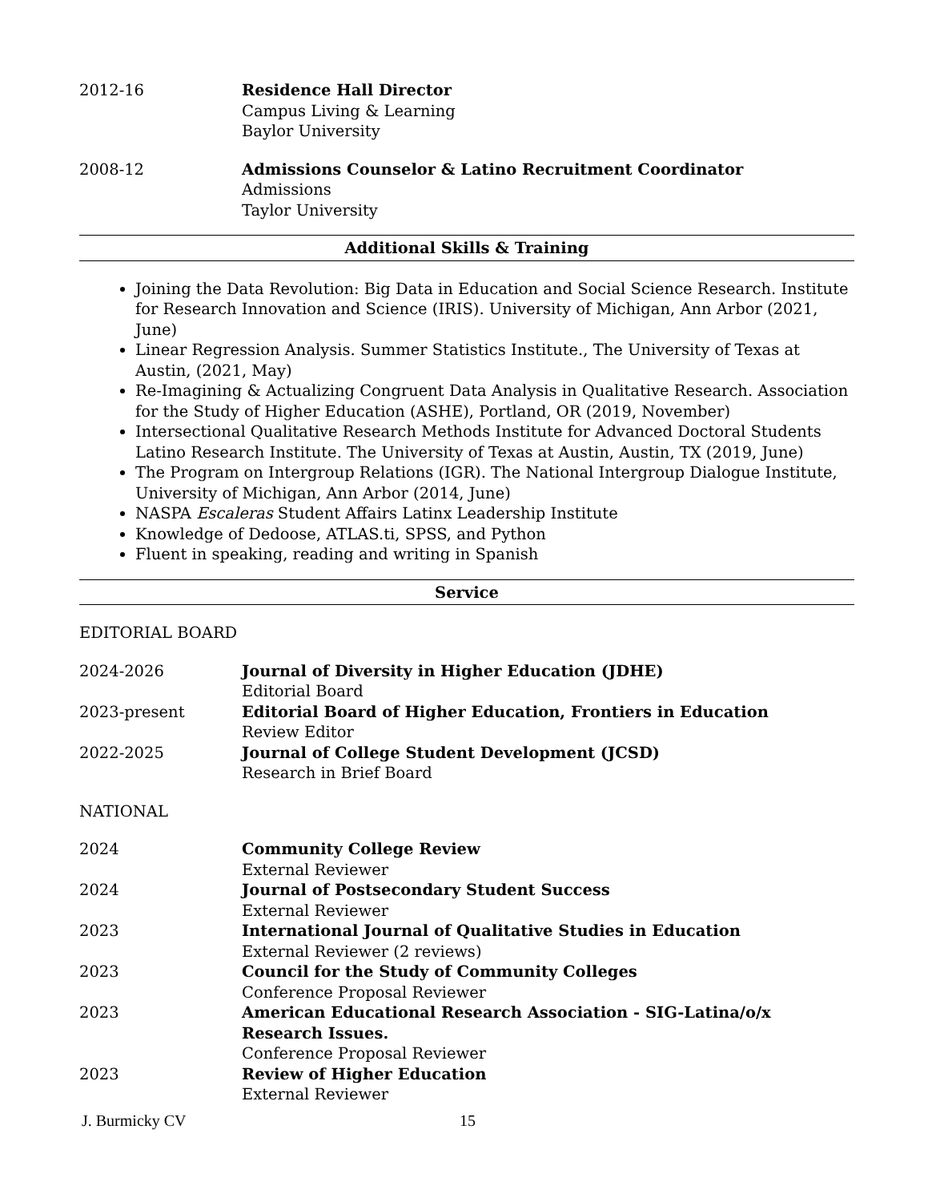2012-16 Residence Hall Director
Campus Living & Learning
Baylor University
2008-12 Admissions Counselor & Latino Recruitment Coordinator
Admissions
Taylor University
Additional Skills & Training
Joining the Data Revolution: Big Data in Education and Social Science Research. Institute for Research Innovation and Science (IRIS). University of Michigan, Ann Arbor (2021, June)
Linear Regression Analysis. Summer Statistics Institute., The University of Texas at Austin, (2021, May)
Re-Imagining & Actualizing Congruent Data Analysis in Qualitative Research. Association for the Study of Higher Education (ASHE), Portland, OR (2019, November)
Intersectional Qualitative Research Methods Institute for Advanced Doctoral Students Latino Research Institute. The University of Texas at Austin, Austin, TX (2019, June)
The Program on Intergroup Relations (IGR). The National Intergroup Dialogue Institute, University of Michigan, Ann Arbor (2014, June)
NASPA Escaleras Student Affairs Latinx Leadership Institute
Knowledge of Dedoose, ATLAS.ti, SPSS, and Python
Fluent in speaking, reading and writing in Spanish
Service
EDITORIAL BOARD
2024-2026 Journal of Diversity in Higher Education (JDHE)
Editorial Board
2023-present Editorial Board of Higher Education, Frontiers in Education
Review Editor
2022-2025 Journal of College Student Development (JCSD)
Research in Brief Board
NATIONAL
2024 Community College Review
External Reviewer
2024 Journal of Postsecondary Student Success
External Reviewer
2023 International Journal of Qualitative Studies in Education
External Reviewer (2 reviews)
2023 Council for the Study of Community Colleges
Conference Proposal Reviewer
2023 American Educational Research Association - SIG-Latina/o/x Research Issues.
Conference Proposal Reviewer
2023 Review of Higher Education
External Reviewer
J. Burmicky CV 15